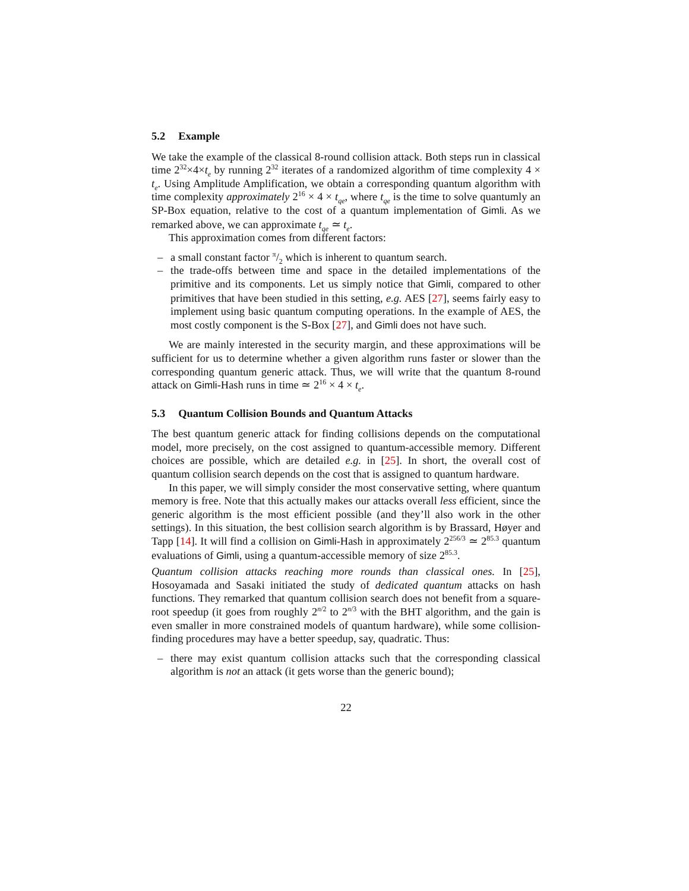5.2 Example
We take the example of the classical 8-round collision attack. Both steps run in classical time 2<sup>32</sup>×4×t<sub>e</sub> by running 2<sup>32</sup> iterates of a randomized algorithm of time complexity 4 × t<sub>e</sub>. Using Amplitude Amplification, we obtain a corresponding quantum algorithm with time complexity approximately 2<sup>16</sup> × 4 × t<sub>qe</sub>, where t<sub>qe</sub> is the time to solve quantumly an SP-Box equation, relative to the cost of a quantum implementation of Gimli. As we remarked above, we can approximate t<sub>qe</sub> ≃ t<sub>e</sub>.
This approximation comes from different factors:
– a small constant factor π/2 which is inherent to quantum search.
– the trade-offs between time and space in the detailed implementations of the primitive and its components. Let us simply notice that Gimli, compared to other primitives that have been studied in this setting, e.g. AES [27], seems fairly easy to implement using basic quantum computing operations. In the example of AES, the most costly component is the S-Box [27], and Gimli does not have such.
We are mainly interested in the security margin, and these approximations will be sufficient for us to determine whether a given algorithm runs faster or slower than the corresponding quantum generic attack. Thus, we will write that the quantum 8-round attack on Gimli-Hash runs in time ≃ 2<sup>16</sup> × 4 × t<sub>e</sub>.
5.3 Quantum Collision Bounds and Quantum Attacks
The best quantum generic attack for finding collisions depends on the computational model, more precisely, on the cost assigned to quantum-accessible memory. Different choices are possible, which are detailed e.g. in [25]. In short, the overall cost of quantum collision search depends on the cost that is assigned to quantum hardware.
In this paper, we will simply consider the most conservative setting, where quantum memory is free. Note that this actually makes our attacks overall less efficient, since the generic algorithm is the most efficient possible (and they’ll also work in the other settings). In this situation, the best collision search algorithm is by Brassard, Høyer and Tapp [14]. It will find a collision on Gimli-Hash in approximately 2<sup>256/3</sup> ≃ 2<sup>85.3</sup> quantum evaluations of Gimli, using a quantum-accessible memory of size 2<sup>85.3</sup>.
Quantum collision attacks reaching more rounds than classical ones. In [25], Hosoyamada and Sasaki initiated the study of dedicated quantum attacks on hash functions. They remarked that quantum collision search does not benefit from a square-root speedup (it goes from roughly 2<sup>n/2</sup> to 2<sup>n/3</sup> with the BHT algorithm, and the gain is even smaller in more constrained models of quantum hardware), while some collision-finding procedures may have a better speedup, say, quadratic. Thus:
– there may exist quantum collision attacks such that the corresponding classical algorithm is not an attack (it gets worse than the generic bound);
22